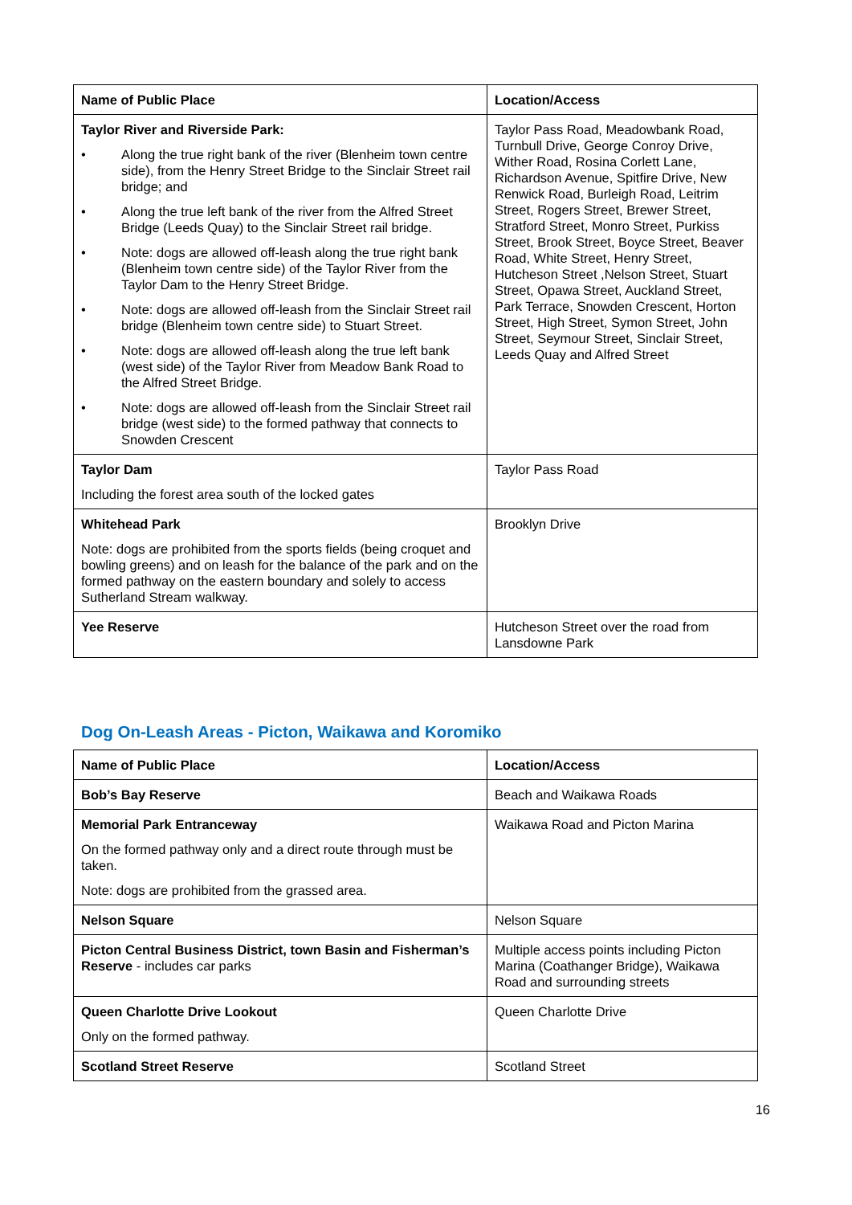| Name of Public Place | Location/Access |
| --- | --- |
| Taylor River and Riverside Park: • Along the true right bank of the river (Blenheim town centre side), from the Henry Street Bridge to the Sinclair Street rail bridge; and • Along the true left bank of the river from the Alfred Street Bridge (Leeds Quay) to the Sinclair Street rail bridge. • Note: dogs are allowed off-leash along the true right bank (Blenheim town centre side) of the Taylor River from the Taylor Dam to the Henry Street Bridge. • Note: dogs are allowed off-leash from the Sinclair Street rail bridge (Blenheim town centre side) to Stuart Street. • Note: dogs are allowed off-leash along the true left bank (west side) of the Taylor River from Meadow Bank Road to the Alfred Street Bridge. • Note: dogs are allowed off-leash from the Sinclair Street rail bridge (west side) to the formed pathway that connects to Snowden Crescent | Taylor Pass Road, Meadowbank Road, Turnbull Drive, George Conroy Drive, Wither Road, Rosina Corlett Lane, Richardson Avenue, Spitfire Drive, New Renwick Road, Burleigh Road, Leitrim Street, Rogers Street, Brewer Street, Stratford Street, Monro Street, Purkiss Street, Brook Street, Boyce Street, Beaver Road, White Street, Henry Street, Hutcheson Street ,Nelson Street, Stuart Street, Opawa Street, Auckland Street, Park Terrace, Snowden Crescent, Horton Street, High Street, Symon Street, John Street, Seymour Street, Sinclair Street, Leeds Quay and Alfred Street |
| Taylor Dam Including the forest area south of the locked gates | Taylor Pass Road |
| Whitehead Park Note: dogs are prohibited from the sports fields (being croquet and bowling greens) and on leash for the balance of the park and on the formed pathway on the eastern boundary and solely to access Sutherland Stream walkway. | Brooklyn Drive |
| Yee Reserve | Hutcheson Street over the road from Lansdowne Park |
Dog On-Leash Areas - Picton, Waikawa and Koromiko
| Name of Public Place | Location/Access |
| --- | --- |
| Bob’s Bay Reserve | Beach and Waikawa Roads |
| Memorial Park Entranceway On the formed pathway only and a direct route through must be taken. Note: dogs are prohibited from the grassed area. | Waikawa Road and Picton Marina |
| Nelson Square | Nelson Square |
| Picton Central Business District, town Basin and Fisherman’s Reserve - includes car parks | Multiple access points including Picton Marina (Coathanger Bridge), Waikawa Road and surrounding streets |
| Queen Charlotte Drive Lookout Only on the formed pathway. | Queen Charlotte Drive |
| Scotland Street Reserve | Scotland Street |
16